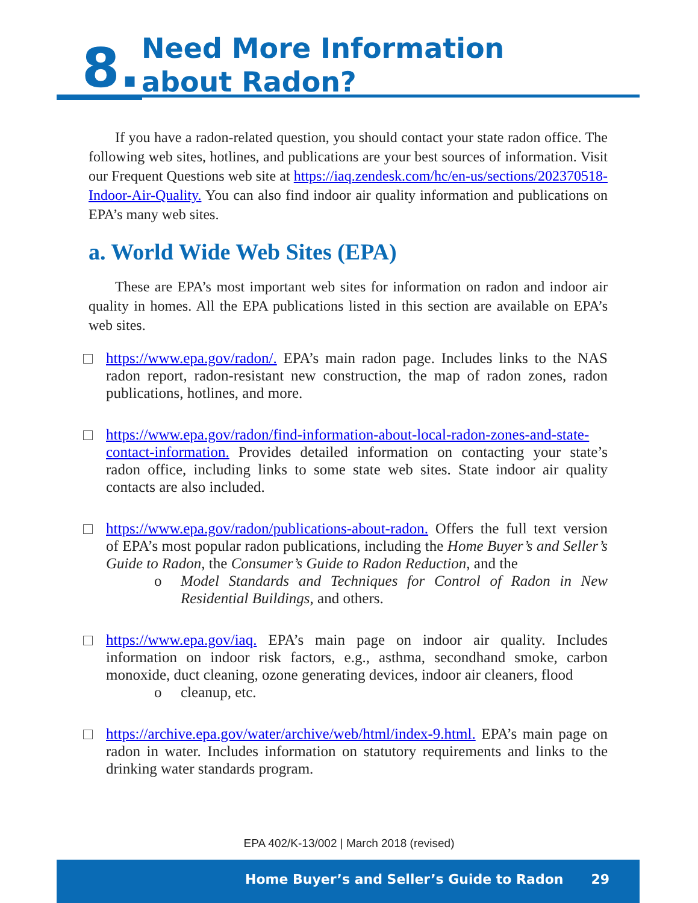8.
Need More Information
about Radon?
If you have a radon-related question, you should contact your state radon office. The following web sites, hotlines, and publications are your best sources of information. Visit our Frequent Questions web site at https://iaq.zendesk.com/hc/en-us/sections/202370518-Indoor-Air-Quality. You can also find indoor air quality information and publications on EPA’s many web sites.
a. World Wide Web Sites (EPA)
These are EPA’s most important web sites for information on radon and indoor air quality in homes. All the EPA publications listed in this section are available on EPA’s web sites.
https://www.epa.gov/radon/. EPA’s main radon page. Includes links to the NAS radon report, radon-resistant new construction, the map of radon zones, radon publications, hotlines, and more.
https://www.epa.gov/radon/find-information-about-local-radon-zones-and-state-contact-information. Provides detailed information on contacting your state’s radon office, including links to some state web sites. State indoor air quality contacts are also included.
https://www.epa.gov/radon/publications-about-radon. Offers the full text version of EPA’s most popular radon publications, including the Home Buyer’s and Seller’s Guide to Radon, the Consumer’s Guide to Radon Reduction, and the
o Model Standards and Techniques for Control of Radon in New Residential Buildings, and others.
https://www.epa.gov/iaq. EPA’s main page on indoor air quality. Includes information on indoor risk factors, e.g., asthma, secondhand smoke, carbon monoxide, duct cleaning, ozone generating devices, indoor air cleaners, flood
o cleanup, etc.
https://archive.epa.gov/water/archive/web/html/index-9.html. EPA’s main page on radon in water. Includes information on statutory requirements and links to the drinking water standards program.
EPA 402/K-13/002 | March 2018 (revised)
Home Buyer’s and Seller’s Guide to Radon 29